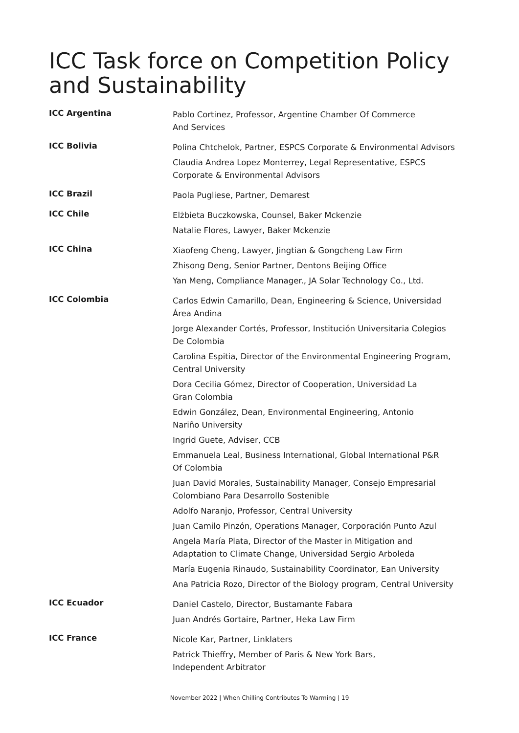ICC Task force on Competition Policy and Sustainability
| ICC Argentina | Pablo Cortinez, Professor, Argentine Chamber Of Commerce And Services |
| ICC Bolivia | Polina Chtchelok, Partner, ESPCS Corporate & Environmental Advisors Claudia Andrea Lopez Monterrey, Legal Representative, ESPCS Corporate & Environmental Advisors |
| ICC Brazil | Paola Pugliese, Partner, Demarest |
| ICC Chile | Elżbieta Buczkowska, Counsel, Baker Mckenzie Natalie Flores, Lawyer, Baker Mckenzie |
| ICC China | Xiaofeng Cheng, Lawyer, Jingtian & Gongcheng Law Firm Zhisong Deng, Senior Partner, Dentons Beijing Office Yan Meng, Compliance Manager., JA Solar Technology Co., Ltd. |
| ICC Colombia | Carlos Edwin Camarillo, Dean, Engineering & Science, Universidad Área Andina Jorge Alexander Cortés, Professor, Institución Universitaria Colegios De Colombia Carolina Espitia, Director of the Environmental Engineering Program, Central University Dora Cecilia Gómez, Director of Cooperation, Universidad La Gran Colombia Edwin González, Dean, Environmental Engineering, Antonio Nariño University Ingrid Guete, Adviser, CCB Emmanuela Leal, Business International, Global International P&R Of Colombia Juan David Morales, Sustainability Manager, Consejo Empresarial Colombiano Para Desarrollo Sostenible Adolfo Naranjo, Professor, Central University Juan Camilo Pinzón, Operations Manager, Corporación Punto Azul Angela María Plata, Director of the Master in Mitigation and Adaptation to Climate Change, Universidad Sergio Arboleda María Eugenia Rinaudo, Sustainability Coordinator, Ean University Ana Patricia Rozo, Director of the Biology program, Central University |
| ICC Ecuador | Daniel Castelo, Director, Bustamante Fabara Juan Andrés Gortaire, Partner, Heka Law Firm |
| ICC France | Nicole Kar, Partner, Linklaters Patrick Thieffry, Member of Paris & New York Bars, Independent Arbitrator |
November 2022 | When Chilling Contributes To Warming | 19